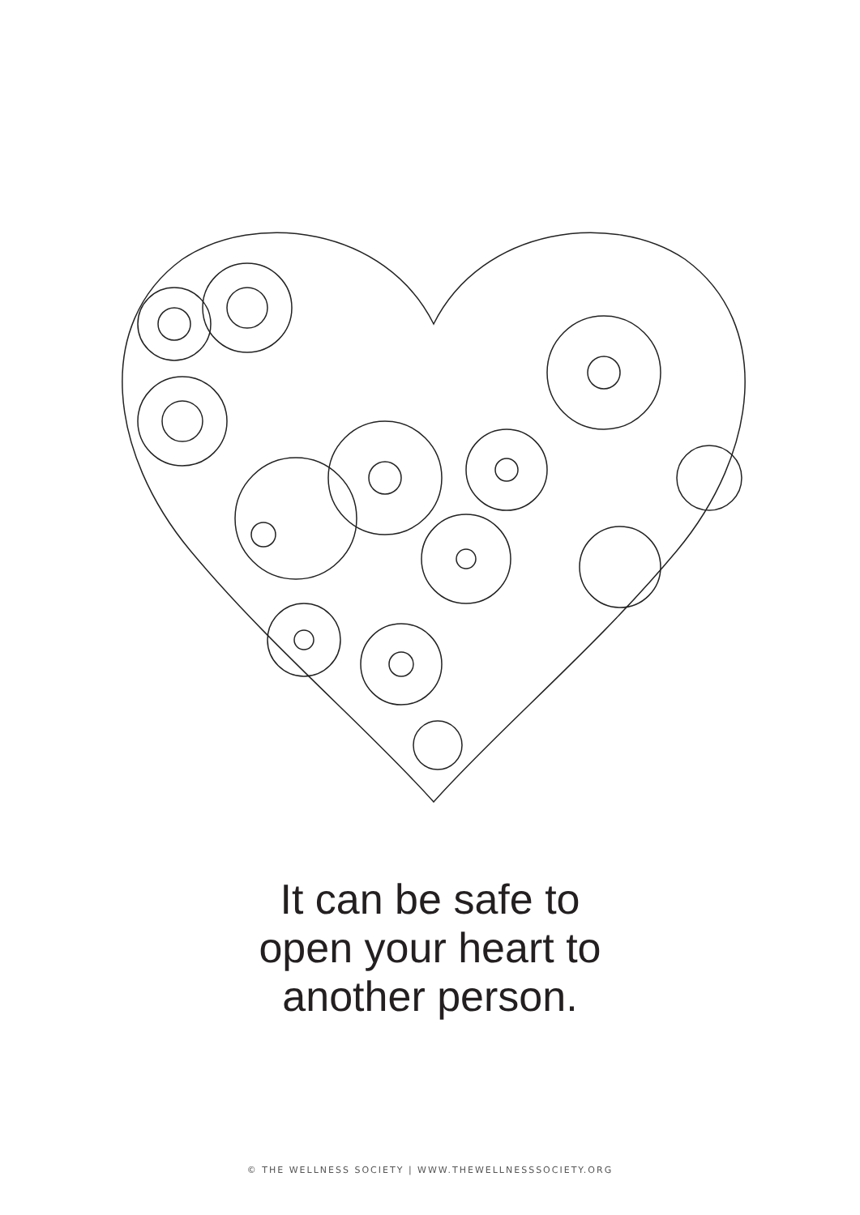It can be safe to
open your heart to
another person.
© THE WELLNESS SOCIETY | WWW.THEWELLNESSSOCIETY.ORG